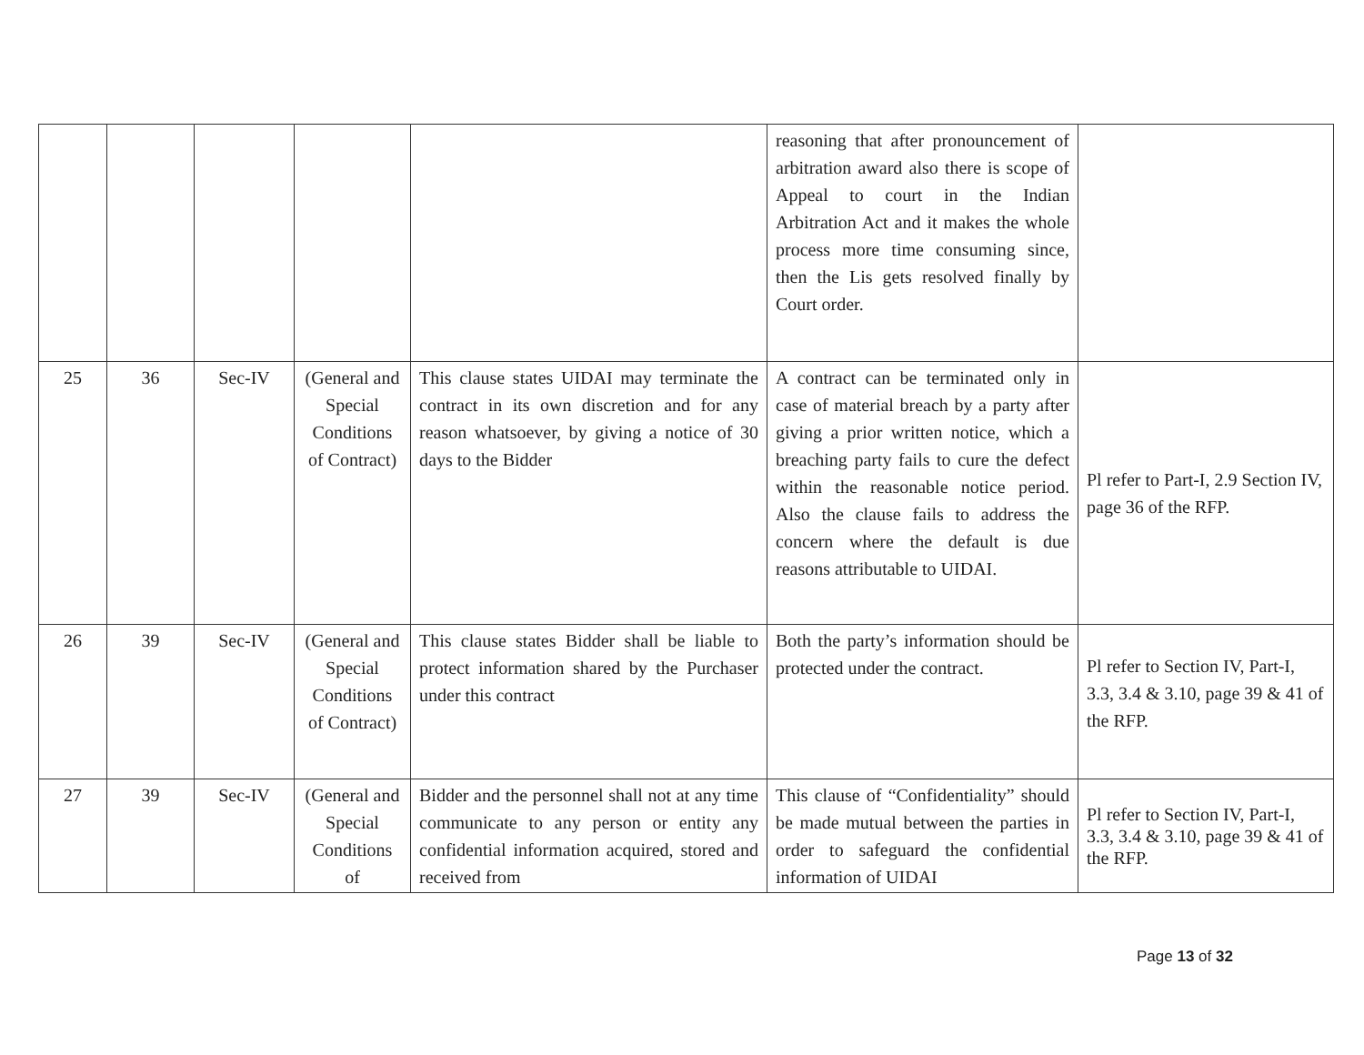| | | | | | reasoning that after pronouncement of arbitration award also there is scope of Appeal to court in the Indian Arbitration Act and it makes the whole process more time consuming since, then the Lis gets resolved finally by Court order. | |
| 25 | 36 | Sec-IV | (General and Special Conditions of Contract) | This clause states UIDAI may terminate the contract in its own discretion and for any reason whatsoever, by giving a notice of 30 days to the Bidder | A contract can be terminated only in case of material breach by a party after giving a prior written notice, which a breaching party fails to cure the defect within the reasonable notice period. Also the clause fails to address the concern where the default is due reasons attributable to UIDAI. | Pl refer to Part-I, 2.9 Section IV, page 36 of the RFP. |
| 26 | 39 | Sec-IV | (General and Special Conditions of Contract) | This clause states Bidder shall be liable to protect information shared by the Purchaser under this contract | Both the party’s information should be protected under the contract. | Pl refer to Section IV, Part-I, 3.3, 3.4 & 3.10, page 39 & 41 of the RFP. |
| 27 | 39 | Sec-IV | (General and Special Conditions of | Bidder and the personnel shall not at any time communicate to any person or entity any confidential information acquired, stored and received from | This clause of “Confidentiality” should be made mutual between the parties in order to safeguard the confidential information of UIDAI | Pl refer to Section IV, Part-I, 3.3, 3.4 & 3.10, page 39 & 41 of the RFP. |
Page 13 of 32